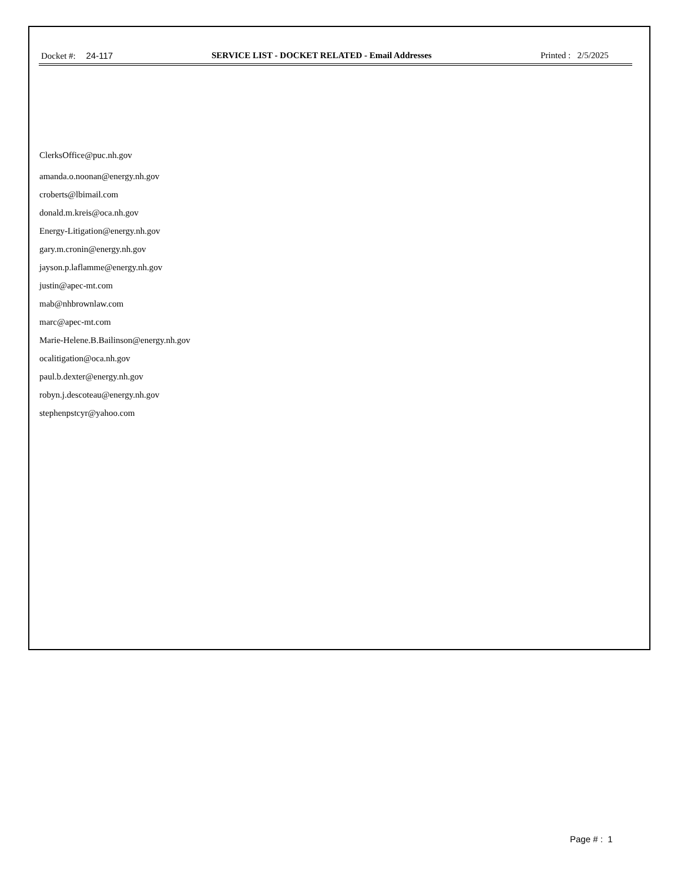Docket #: 24-117 SERVICE LIST - DOCKET RELATED - Email Addresses Printed : 2/5/2025
ClerksOffice@puc.nh.gov
amanda.o.noonan@energy.nh.gov
croberts@lbimail.com
donald.m.kreis@oca.nh.gov
Energy-Litigation@energy.nh.gov
gary.m.cronin@energy.nh.gov
jayson.p.laflamme@energy.nh.gov
justin@apec-mt.com
mab@nhbrownlaw.com
marc@apec-mt.com
Marie-Helene.B.Bailinson@energy.nh.gov
ocalitigation@oca.nh.gov
paul.b.dexter@energy.nh.gov
robyn.j.descoteau@energy.nh.gov
stephenpstcyr@yahoo.com
Page # : 1